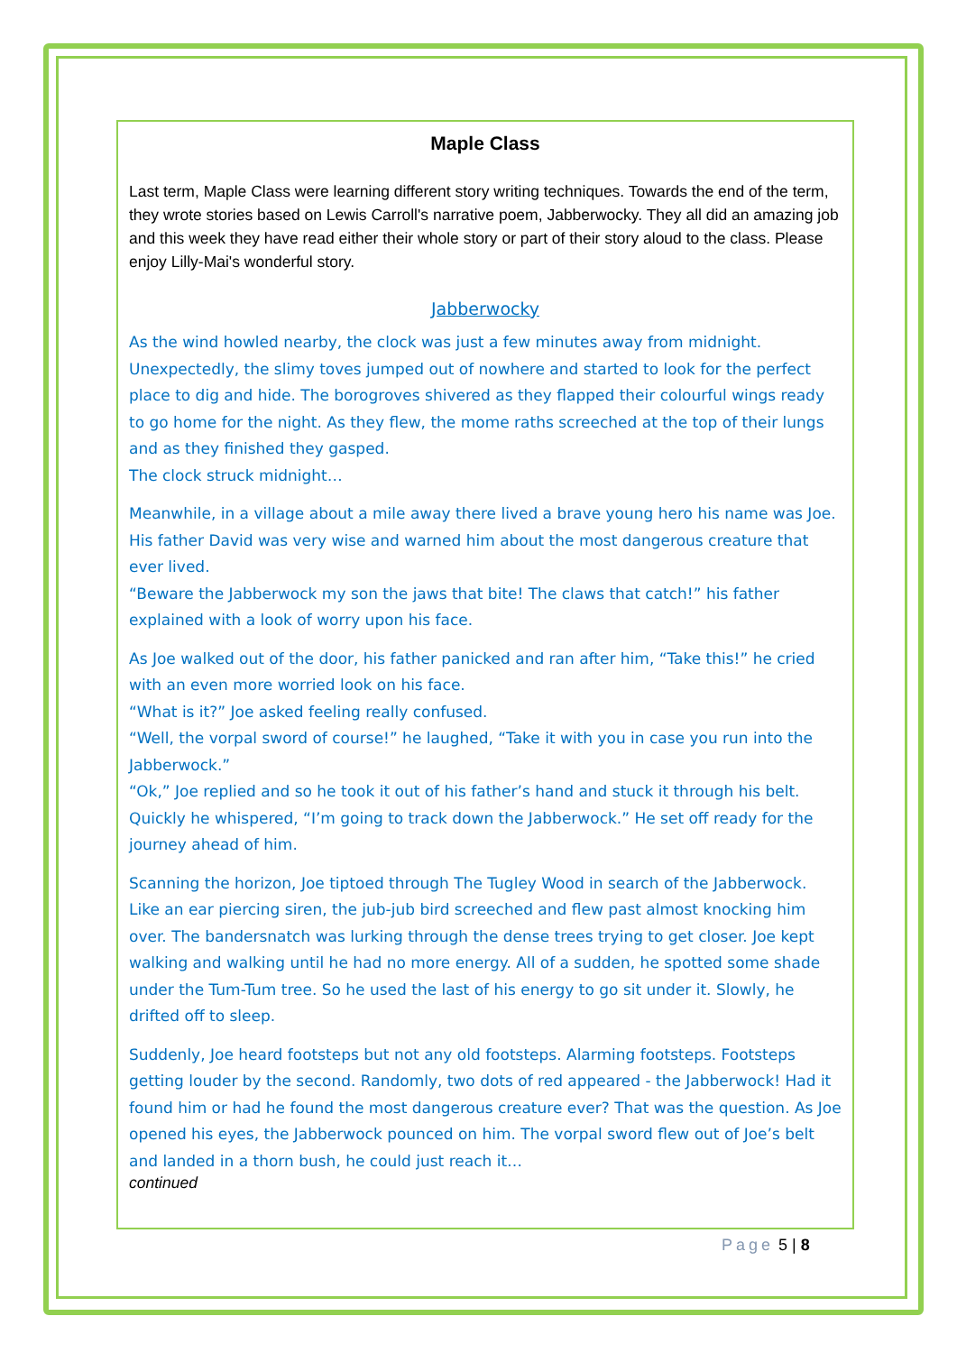Maple Class
Last term, Maple Class were learning different story writing techniques. Towards the end of the term, they wrote stories based on Lewis Carroll's narrative poem, Jabberwocky. They all did an amazing job and this week they have read either their whole story or part of their story aloud to the class. Please enjoy Lilly-Mai's wonderful story.
Jabberwocky
As the wind howled nearby, the clock was just a few minutes away from midnight. Unexpectedly, the slimy toves jumped out of nowhere and started to look for the perfect place to dig and hide. The borogroves shivered as they flapped their colourful wings ready to go home for the night. As they flew, the mome raths screeched at the top of their lungs and as they finished they gasped.
The clock struck midnight…
Meanwhile, in a village about a mile away there lived a brave young hero his name was Joe. His father David was very wise and warned him about the most dangerous creature that ever lived.
“Beware the Jabberwock my son the jaws that bite! The claws that catch!” his father explained with a look of worry upon his face.
As Joe walked out of the door, his father panicked and ran after him, “Take this!” he cried with an even more worried look on his face.
“What is it?” Joe asked feeling really confused.
“Well, the vorpal sword of course!” he laughed, “Take it with you in case you run into the Jabberwock.”
“Ok,” Joe replied and so he took it out of his father’s hand and stuck it through his belt. Quickly he whispered, “I’m going to track down the Jabberwock.” He set off ready for the journey ahead of him.
Scanning the horizon, Joe tiptoed through The Tugley Wood in search of the Jabberwock. Like an ear piercing siren, the jub-jub bird screeched and flew past almost knocking him over. The bandersnatch was lurking through the dense trees trying to get closer. Joe kept walking and walking until he had no more energy. All of a sudden, he spotted some shade under the Tum-Tum tree. So he used the last of his energy to go sit under it. Slowly, he drifted off to sleep.
Suddenly, Joe heard footsteps but not any old footsteps. Alarming footsteps. Footsteps getting louder by the second. Randomly, two dots of red appeared - the Jabberwock! Had it found him or had he found the most dangerous creature ever? That was the question. As Joe opened his eyes, the Jabberwock pounced on him. The vorpal sword flew out of Joe’s belt and landed in a thorn bush, he could just reach it…
continued
Page 5 | 8